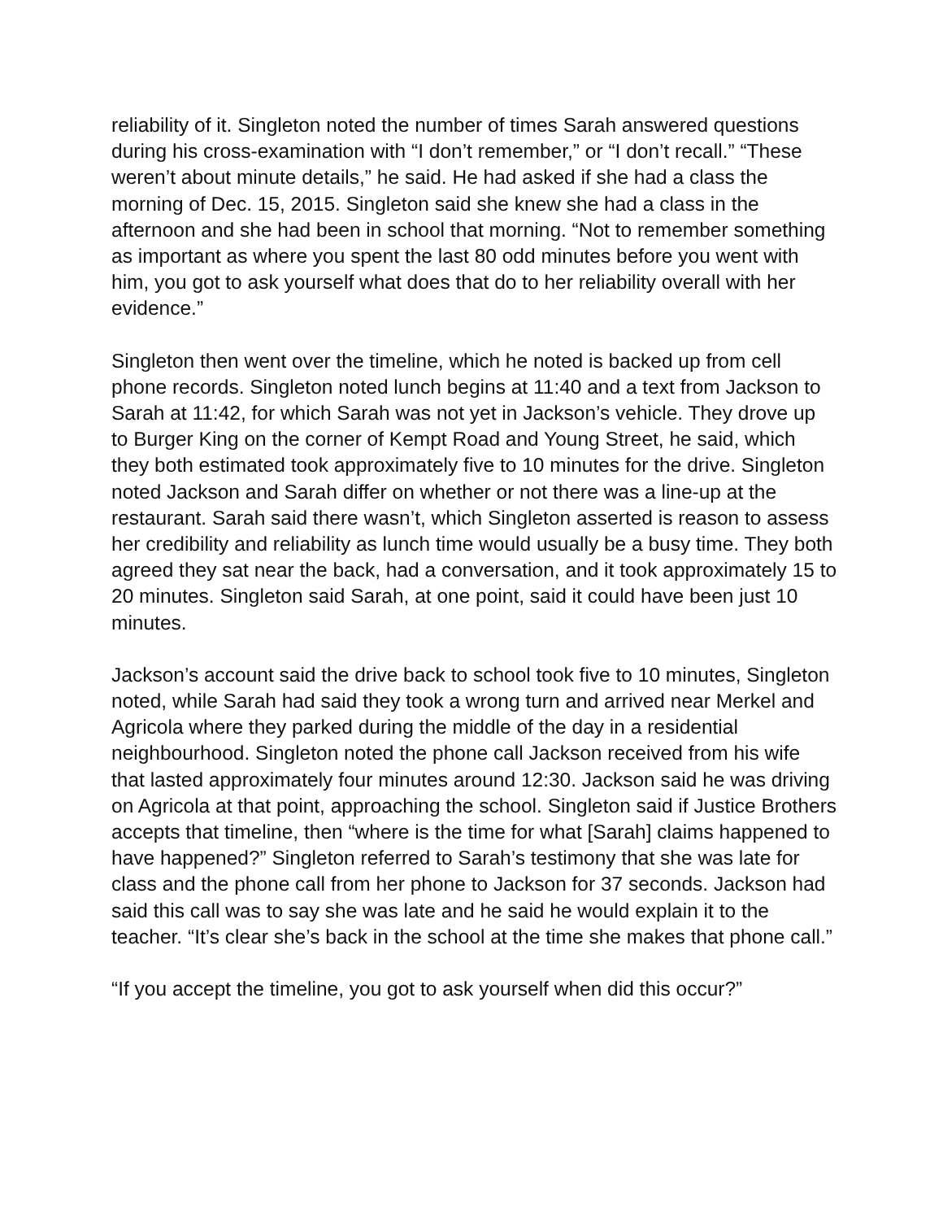reliability of it. Singleton noted the number of times Sarah answered questions during his cross-examination with “I don’t remember,” or “I don’t recall.” “These weren’t about minute details,” he said. He had asked if she had a class the morning of Dec. 15, 2015. Singleton said she knew she had a class in the afternoon and she had been in school that morning. “Not to remember something as important as where you spent the last 80 odd minutes before you went with him, you got to ask yourself what does that do to her reliability overall with her evidence.”
Singleton then went over the timeline, which he noted is backed up from cell phone records. Singleton noted lunch begins at 11:40 and a text from Jackson to Sarah at 11:42, for which Sarah was not yet in Jackson’s vehicle. They drove up to Burger King on the corner of Kempt Road and Young Street, he said, which they both estimated took approximately five to 10 minutes for the drive. Singleton noted Jackson and Sarah differ on whether or not there was a line-up at the restaurant. Sarah said there wasn’t, which Singleton asserted is reason to assess her credibility and reliability as lunch time would usually be a busy time. They both agreed they sat near the back, had a conversation, and it took approximately 15 to 20 minutes. Singleton said Sarah, at one point, said it could have been just 10 minutes.
Jackson’s account said the drive back to school took five to 10 minutes, Singleton noted, while Sarah had said they took a wrong turn and arrived near Merkel and Agricola where they parked during the middle of the day in a residential neighbourhood. Singleton noted the phone call Jackson received from his wife that lasted approximately four minutes around 12:30. Jackson said he was driving on Agricola at that point, approaching the school. Singleton said if Justice Brothers accepts that timeline, then “where is the time for what [Sarah] claims happened to have happened?” Singleton referred to Sarah’s testimony that she was late for class and the phone call from her phone to Jackson for 37 seconds. Jackson had said this call was to say she was late and he said he would explain it to the teacher. “It’s clear she’s back in the school at the time she makes that phone call.”
“If you accept the timeline, you got to ask yourself when did this occur?”